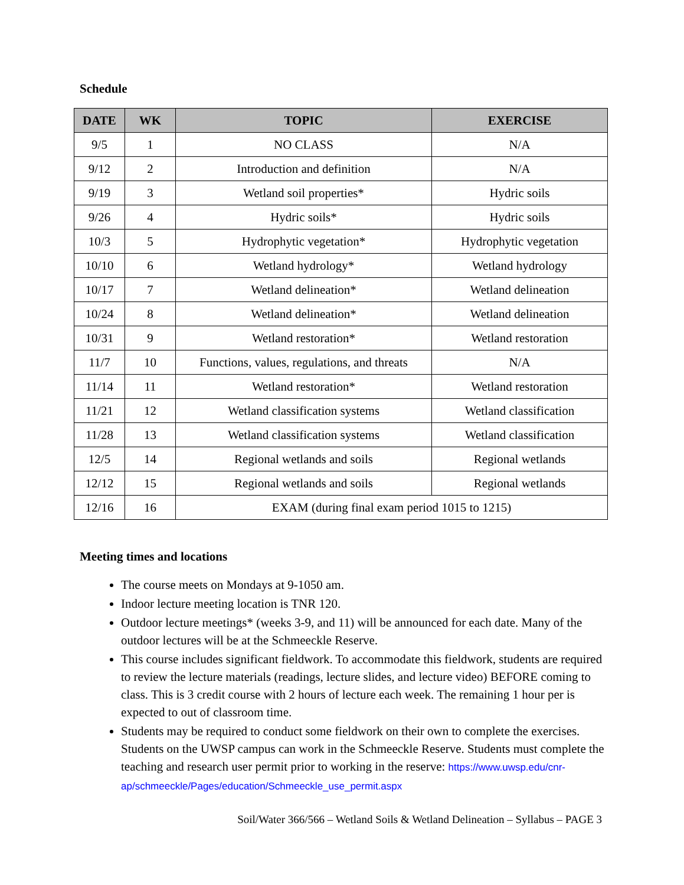Schedule
| DATE | WK | TOPIC | EXERCISE |
| --- | --- | --- | --- |
| 9/5 | 1 | NO CLASS | N/A |
| 9/12 | 2 | Introduction and definition | N/A |
| 9/19 | 3 | Wetland soil properties* | Hydric soils |
| 9/26 | 4 | Hydric soils* | Hydric soils |
| 10/3 | 5 | Hydrophytic vegetation* | Hydrophytic vegetation |
| 10/10 | 6 | Wetland hydrology* | Wetland hydrology |
| 10/17 | 7 | Wetland delineation* | Wetland delineation |
| 10/24 | 8 | Wetland delineation* | Wetland delineation |
| 10/31 | 9 | Wetland restoration* | Wetland restoration |
| 11/7 | 10 | Functions, values, regulations, and threats | N/A |
| 11/14 | 11 | Wetland restoration* | Wetland restoration |
| 11/21 | 12 | Wetland classification systems | Wetland classification |
| 11/28 | 13 | Wetland classification systems | Wetland classification |
| 12/5 | 14 | Regional wetlands and soils | Regional wetlands |
| 12/12 | 15 | Regional wetlands and soils | Regional wetlands |
| 12/16 | 16 | EXAM (during final exam period 1015 to 1215) | |
Meeting times and locations
The course meets on Mondays at 9-1050 am.
Indoor lecture meeting location is TNR 120.
Outdoor lecture meetings* (weeks 3-9, and 11) will be announced for each date. Many of the outdoor lectures will be at the Schmeeckle Reserve.
This course includes significant fieldwork. To accommodate this fieldwork, students are required to review the lecture materials (readings, lecture slides, and lecture video) BEFORE coming to class. This is 3 credit course with 2 hours of lecture each week. The remaining 1 hour per is expected to out of classroom time.
Students may be required to conduct some fieldwork on their own to complete the exercises. Students on the UWSP campus can work in the Schmeeckle Reserve. Students must complete the teaching and research user permit prior to working in the reserve: https://www.uwsp.edu/cnr-ap/schmeeckle/Pages/education/Schmeeckle_use_permit.aspx
Soil/Water 366/566 – Wetland Soils & Wetland Delineation – Syllabus – PAGE 3